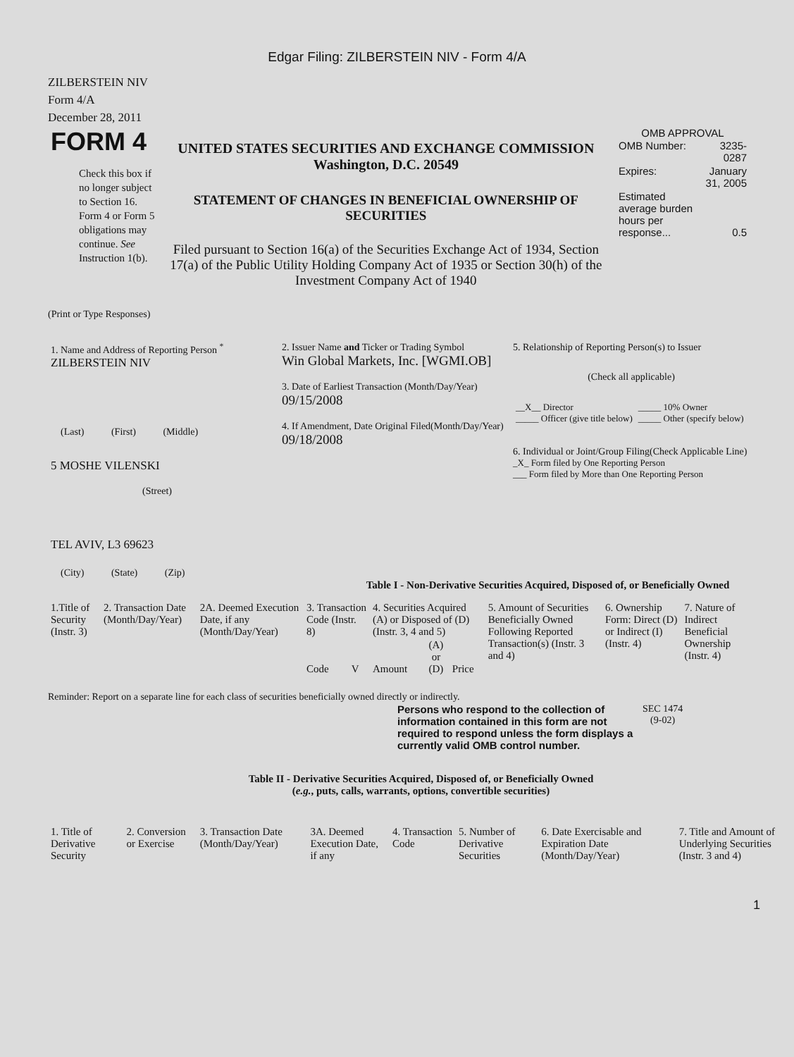Edgar Filing: ZILBERSTEIN NIV - Form 4/A
ZILBERSTEIN NIV
Form 4/A
December 28, 2011
| FORM 4 Check this box if no longer subject to Section 16. Form 4 or Form 5 obligations may continue. See Instruction 1(b). | UNITED STATES SECURITIES AND EXCHANGE COMMISSION Washington, D.C. 20549 STATEMENT OF CHANGES IN BENEFICIAL OWNERSHIP OF SECURITIES Filed pursuant to Section 16(a) of the Securities Exchange Act of 1934, Section 17(a) of the Public Utility Holding Company Act of 1935 or Section 30(h) of the Investment Company Act of 1940 | OMB APPROVAL / OMB Number: / 3235-0287 / / Expires: / January 31, 2005 / / Estimated average burden hours per response... / 0.5 / |
(Print or Type Responses)
| 1. Name and Address of Reporting Person <sup>*</sup> ZILBERSTEIN NIV (Last) (First) (Middle) 5 MOSHE VILENSKI (Street) TEL AVIV, L3 69623 (City) (State) (Zip) | 2. Issuer Name and Ticker or Trading Symbol Win Global Markets, Inc. [WGMI.OB] 3. Date of Earliest Transaction (Month/Day/Year) 09/15/2008 4. If Amendment, Date Original Filed(Month/Day/Year) 09/18/2008 | 5. Relationship of Reporting Person(s) to Issuer (Check all applicable) / __X__ Director _____ Officer (give title below) / _____ 10% Owner _____ Other (specify below) / 6. Individual or Joint/Group Filing(Check Applicable Line) _X_ Form filed by One Reporting Person ___ Form filed by More than One Reporting Person |
Table I - Non-Derivative Securities Acquired, Disposed of, or Beneficially Owned
| 1.Title of Security (Instr. 3) | 2. Transaction Date (Month/Day/Year) | 2A. Deemed Execution Date, if any (Month/Day/Year) | 3. Transaction Code (Instr. 8) | | 4. Securities Acquired (A) or Disposed of (D) (Instr. 3, 4 and 5) | | | 5. Amount of Securities Beneficially Owned Following Reported Transaction(s) (Instr. 3 and 4) | 6. Ownership Form: Direct (D) or Indirect (I) (Instr. 4) | 7. Nature of Indirect Beneficial Ownership (Instr. 4) |
| | | | Code | V | Amount | (A) or (D) | Price | | | |
Reminder: Report on a separate line for each class of securities beneficially owned directly or indirectly.
| Persons who respond to the collection of information contained in this form are not required to respond unless the form displays a currently valid OMB control number. | SEC 1474 (9-02) |
Table II - Derivative Securities Acquired, Disposed of, or Beneficially Owned
(e.g., puts, calls, warrants, options, convertible securities)
| 1. Title of Derivative Security | 2. Conversion or Exercise | 3. Transaction Date (Month/Day/Year) | 3A. Deemed Execution Date, if any | 4. Transaction Code | 5. Number of Derivative Securities | 6. Date Exercisable and Expiration Date (Month/Day/Year) | 7. Title and Amount of Underlying Securities (Instr. 3 and 4) |
1